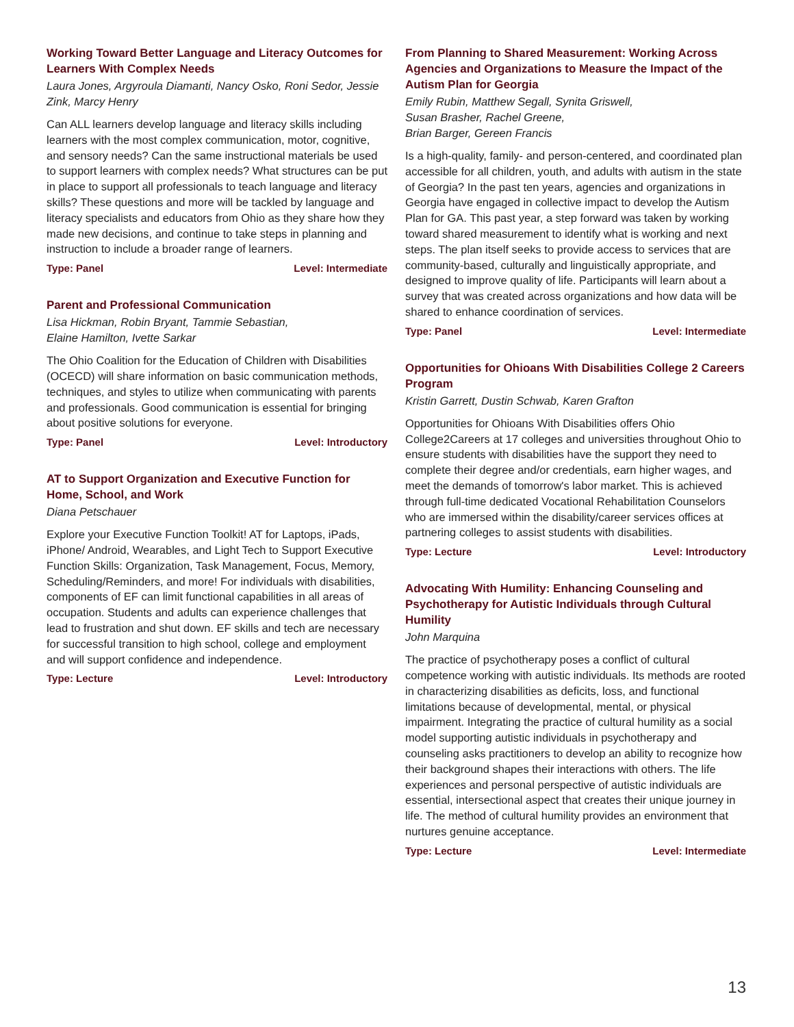Working Toward Better Language and Literacy Outcomes for Learners With Complex Needs
Laura Jones, Argyroula Diamanti, Nancy Osko, Roni Sedor, Jessie Zink, Marcy Henry
Can ALL learners develop language and literacy skills including learners with the most complex communication, motor, cognitive, and sensory needs? Can the same instructional materials be used to support learners with complex needs? What structures can be put in place to support all professionals to teach language and literacy skills? These questions and more will be tackled by language and literacy specialists and educators from Ohio as they share how they made new decisions, and continue to take steps in planning and instruction to include a broader range of learners.
Type: Panel Level: Intermediate
Parent and Professional Communication
Lisa Hickman, Robin Bryant, Tammie Sebastian,
Elaine Hamilton, Ivette Sarkar
The Ohio Coalition for the Education of Children with Disabilities (OCECD) will share information on basic communication methods, techniques, and styles to utilize when communicating with parents and professionals. Good communication is essential for bringing about positive solutions for everyone.
Type: Panel Level: Introductory
AT to Support Organization and Executive Function for Home, School, and Work
Diana Petschauer
Explore your Executive Function Toolkit! AT for Laptops, iPads, iPhone/ Android, Wearables, and Light Tech to Support Executive Function Skills: Organization, Task Management, Focus, Memory, Scheduling/Reminders, and more! For individuals with disabilities, components of EF can limit functional capabilities in all areas of occupation. Students and adults can experience challenges that lead to frustration and shut down. EF skills and tech are necessary for successful transition to high school, college and employment and will support confidence and independence.
Type: Lecture Level: Introductory
From Planning to Shared Measurement: Working Across Agencies and Organizations to Measure the Impact of the Autism Plan for Georgia
Emily Rubin, Matthew Segall, Synita Griswell,
Susan Brasher, Rachel Greene,
Brian Barger, Gereen Francis
Is a high-quality, family- and person-centered, and coordinated plan accessible for all children, youth, and adults with autism in the state of Georgia? In the past ten years, agencies and organizations in Georgia have engaged in collective impact to develop the Autism Plan for GA. This past year, a step forward was taken by working toward shared measurement to identify what is working and next steps. The plan itself seeks to provide access to services that are community-based, culturally and linguistically appropriate, and designed to improve quality of life. Participants will learn about a survey that was created across organizations and how data will be shared to enhance coordination of services.
Type: Panel Level: Intermediate
Opportunities for Ohioans With Disabilities College 2 Careers Program
Kristin Garrett, Dustin Schwab, Karen Grafton
Opportunities for Ohioans With Disabilities offers Ohio College2Careers at 17 colleges and universities throughout Ohio to ensure students with disabilities have the support they need to complete their degree and/or credentials, earn higher wages, and meet the demands of tomorrow's labor market. This is achieved through full-time dedicated Vocational Rehabilitation Counselors who are immersed within the disability/career services offices at partnering colleges to assist students with disabilities.
Type: Lecture Level: Introductory
Advocating With Humility: Enhancing Counseling and Psychotherapy for Autistic Individuals through Cultural Humility
John Marquina
The practice of psychotherapy poses a conflict of cultural competence working with autistic individuals. Its methods are rooted in characterizing disabilities as deficits, loss, and functional limitations because of developmental, mental, or physical impairment. Integrating the practice of cultural humility as a social model supporting autistic individuals in psychotherapy and counseling asks practitioners to develop an ability to recognize how their background shapes their interactions with others. The life experiences and personal perspective of autistic individuals are essential, intersectional aspect that creates their unique journey in life. The method of cultural humility provides an environment that nurtures genuine acceptance.
Type: Lecture Level: Intermediate
13